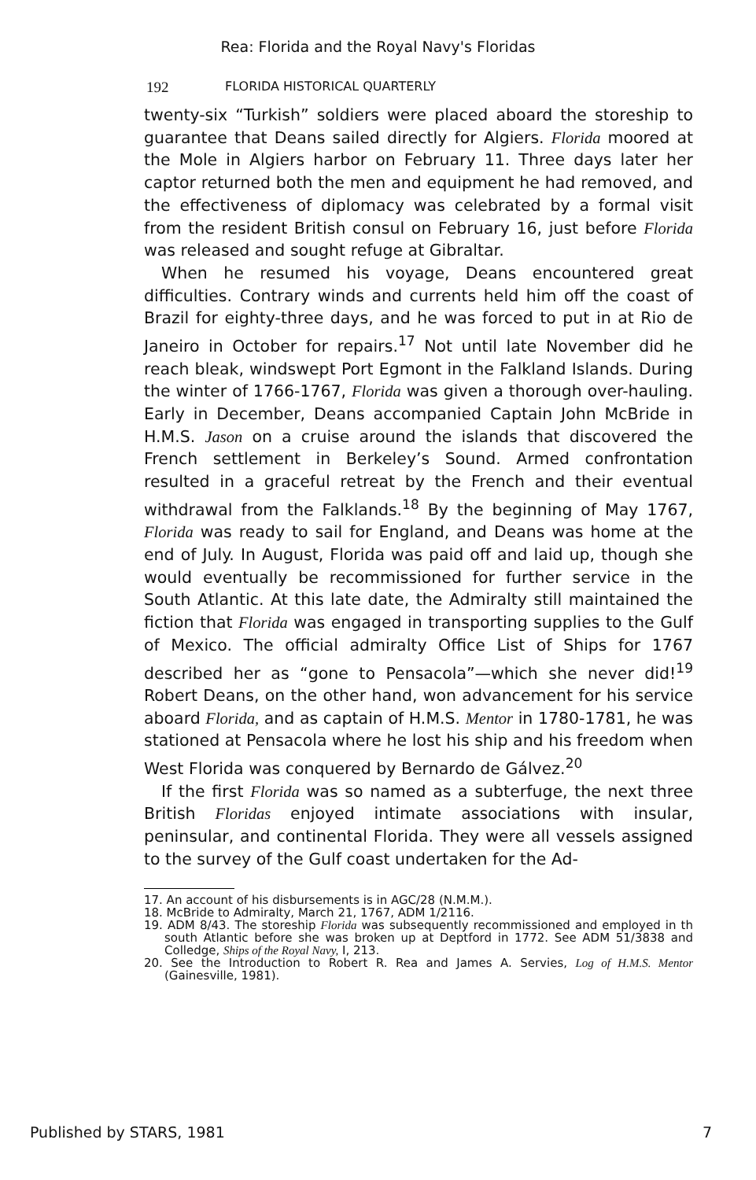Rea: Florida and the Royal Navy's Floridas
192 FLORIDA HISTORICAL QUARTERLY
twenty-six “Turkish” soldiers were placed aboard the storeship to guarantee that Deans sailed directly for Algiers. Florida moored at the Mole in Algiers harbor on February 11. Three days later her captor returned both the men and equipment he had removed, and the effectiveness of diplomacy was celebrated by a formal visit from the resident British consul on February 16, just before Florida was released and sought refuge at Gibraltar.
When he resumed his voyage, Deans encountered great difficulties. Contrary winds and currents held him off the coast of Brazil for eighty-three days, and he was forced to put in at Rio de Janeiro in October for repairs.<sup>17</sup> Not until late November did he reach bleak, windswept Port Egmont in the Falkland Islands. During the winter of 1766-1767, Florida was given a thorough over-hauling. Early in December, Deans accompanied Captain John McBride in H.M.S. Jason on a cruise around the islands that discovered the French settlement in Berkeley’s Sound. Armed confrontation resulted in a graceful retreat by the French and their eventual withdrawal from the Falklands.<sup>18</sup> By the beginning of May 1767, Florida was ready to sail for England, and Deans was home at the end of July. In August, Florida was paid off and laid up, though she would eventually be recommissioned for further service in the South Atlantic. At this late date, the Admiralty still maintained the fiction that Florida was engaged in transporting supplies to the Gulf of Mexico. The official admiralty Office List of Ships for 1767 described her as “gone to Pensacola”—which she never did!<sup>19</sup> Robert Deans, on the other hand, won advancement for his service aboard Florida, and as captain of H.M.S. Mentor in 1780-1781, he was stationed at Pensacola where he lost his ship and his freedom when West Florida was conquered by Bernardo de Gálvez.<sup>20</sup>
If the first Florida was so named as a subterfuge, the next three British Floridas enjoyed intimate associations with insular, peninsular, and continental Florida. They were all vessels assigned to the survey of the Gulf coast undertaken for the Ad-
17. An account of his disbursements is in AGC/28 (N.M.M.).
18. McBride to Admiralty, March 21, 1767, ADM 1/2116.
19. ADM 8/43. The storeship Florida was subsequently recommissioned and employed in th south Atlantic before she was broken up at Deptford in 1772. See ADM 51/3838 and Colledge, Ships of the Royal Navy, I, 213.
20. See the Introduction to Robert R. Rea and James A. Servies, Log of H.M.S. Mentor (Gainesville, 1981).
Published by STARS, 1981 7